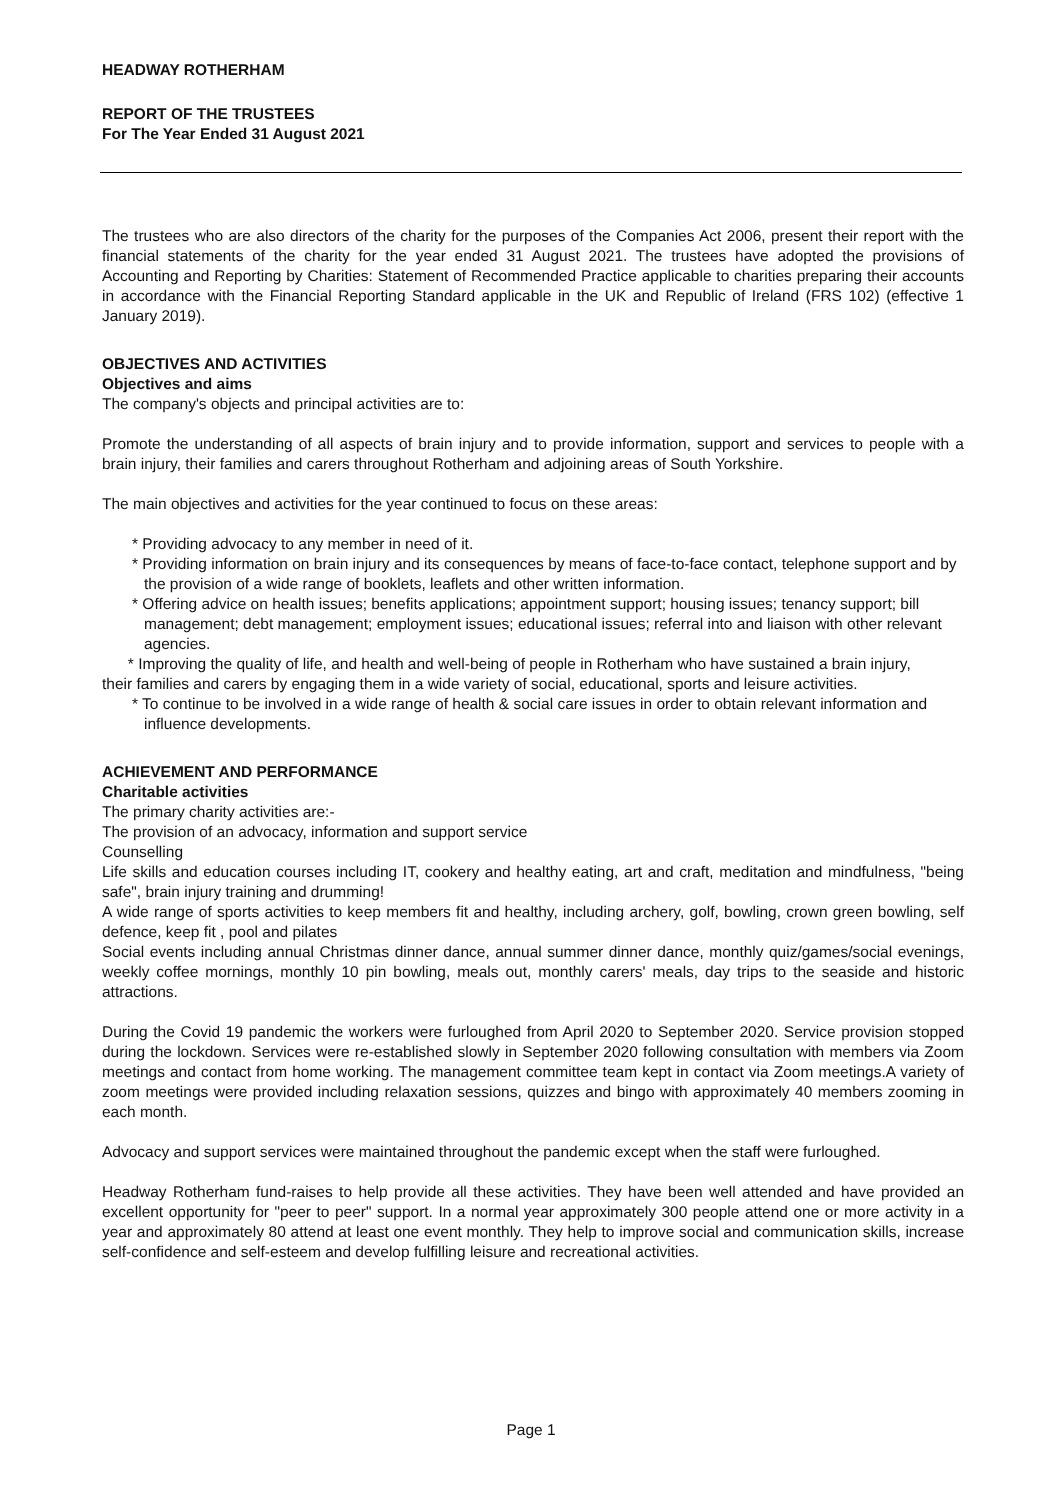HEADWAY ROTHERHAM
REPORT OF THE TRUSTEES
For The Year Ended 31 August 2021
The trustees who are also directors of the charity for the purposes of the Companies Act 2006, present their report with the financial statements of the charity for the year ended 31 August 2021. The trustees have adopted the provisions of Accounting and Reporting by Charities: Statement of Recommended Practice applicable to charities preparing their accounts in accordance with the Financial Reporting Standard applicable in the UK and Republic of Ireland (FRS 102) (effective 1 January 2019).
OBJECTIVES AND ACTIVITIES
Objectives and aims
The company's objects and principal activities are to:
Promote the understanding of all aspects of brain injury and to provide information, support and services to people with a brain injury, their families and carers throughout Rotherham and adjoining areas of South Yorkshire.
The main objectives and activities for the year continued to focus on these areas:
* Providing advocacy to any member in need of it.
* Providing information on brain injury and its consequences by means of face-to-face contact, telephone support and by the provision of a wide range of booklets, leaflets and other written information.
* Offering advice on health issues; benefits applications; appointment support; housing issues; tenancy support; bill management; debt management; employment issues; educational issues; referral into and liaison with other relevant agencies.
* Improving the quality of life, and health and well-being of people in Rotherham who have sustained a brain injury, their families and carers by engaging them in a wide variety of social, educational, sports and leisure activities.
* To continue to be involved in a wide range of health & social care issues in order to obtain relevant information and influence developments.
ACHIEVEMENT AND PERFORMANCE
Charitable activities
The primary charity activities are:-
The provision of an advocacy, information and support service
Counselling
Life skills and education courses including IT, cookery and healthy eating, art and craft, meditation and mindfulness, "being safe", brain injury training and drumming!
A wide range of sports activities to keep members fit and healthy, including archery, golf, bowling, crown green bowling, self defence, keep fit , pool and pilates
Social events including annual Christmas dinner dance, annual summer dinner dance, monthly quiz/games/social evenings, weekly coffee mornings, monthly 10 pin bowling, meals out, monthly carers' meals, day trips to the seaside and historic attractions.
During the Covid 19 pandemic the workers were furloughed from April 2020 to September 2020. Service provision stopped during the lockdown. Services were re-established slowly in September 2020 following consultation with members via Zoom meetings and contact from home working. The management committee team kept in contact via Zoom meetings.A variety of zoom meetings were provided including relaxation sessions, quizzes and bingo with approximately 40 members zooming in each month.
Advocacy and support services were maintained throughout the pandemic except when the staff were furloughed.
Headway Rotherham fund-raises to help provide all these activities. They have been well attended and have provided an excellent opportunity for "peer to peer" support. In a normal year approximately 300 people attend one or more activity in a year and approximately 80 attend at least one event monthly. They help to improve social and communication skills, increase self-confidence and self-esteem and develop fulfilling leisure and recreational activities.
Page 1